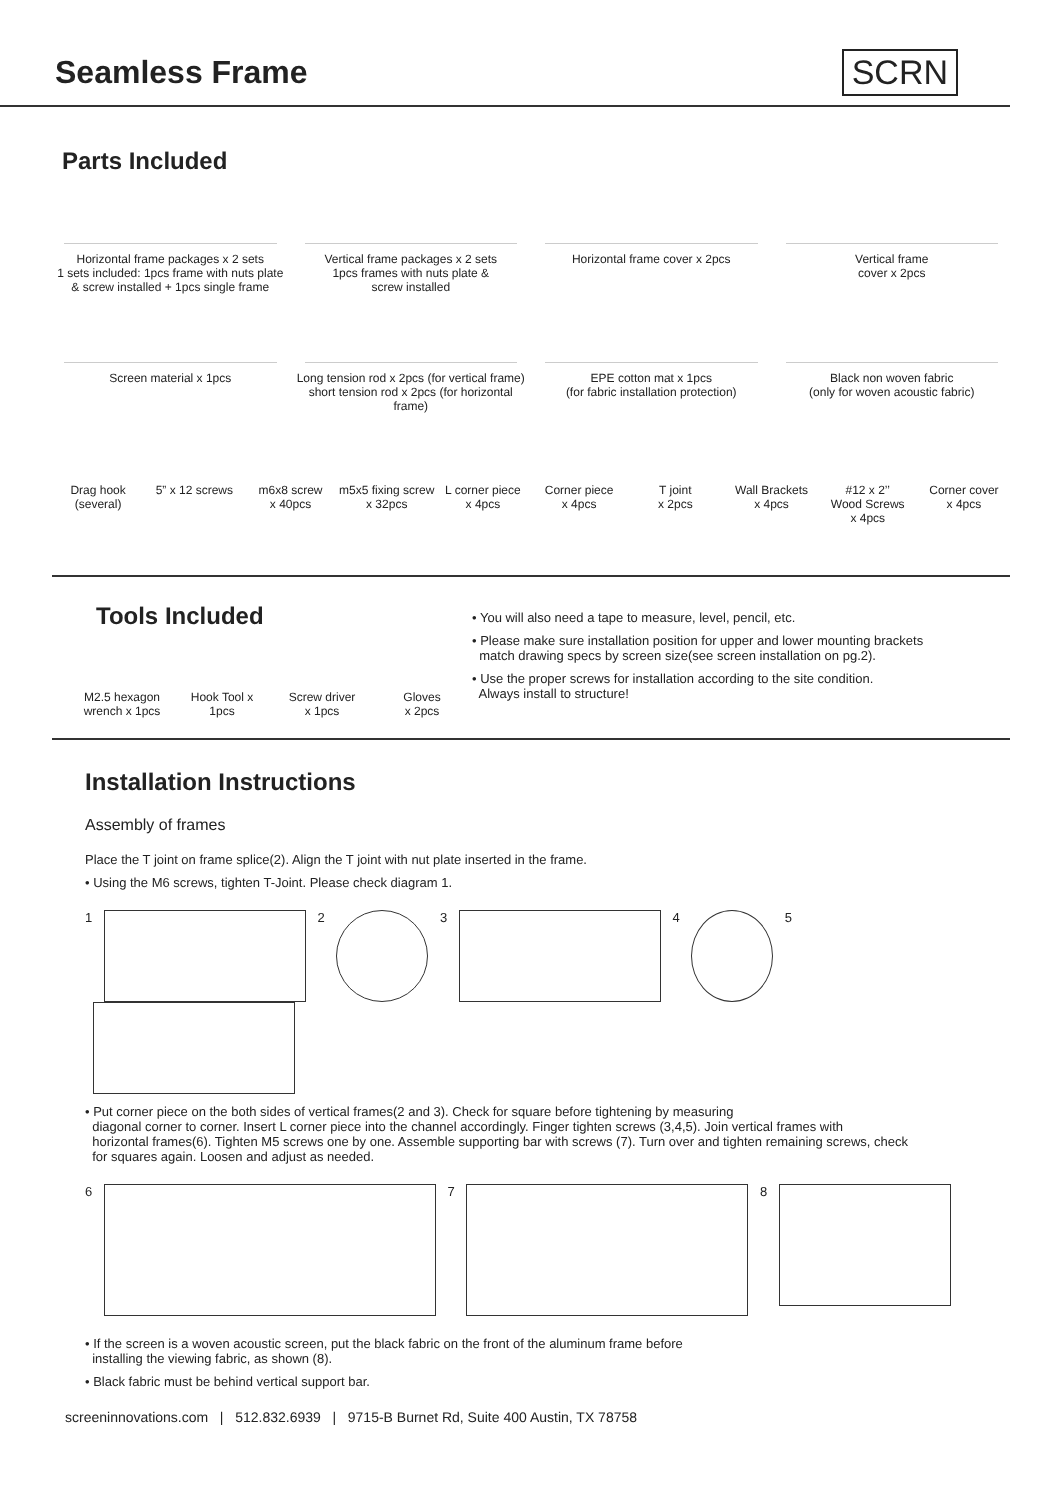Seamless Frame SCRN
Parts Included
Horizontal frame packages x 2 sets
1 sets included: 1pcs frame with nuts plate
& screw installed + 1pcs single frame
Vertical frame packages x 2 sets
1pcs frames with nuts plate &
screw installed
Horizontal frame cover x 2pcs Vertical frame
cover x 2pcs
Screen material x 1pcs Long tension rod x 2pcs (for vertical frame)
short tension rod x 2pcs (for horizontal frame)
EPE cotton mat x 1pcs
(for fabric installation protection)
Black non woven fabric
(only for woven acoustic fabric)
Drag hook
(several)
5” x 12 screws m6x8 screw
x 40pcs
m5x5 fixing screw
x 32pcs
L corner piece
x 4pcs
Corner piece
x 4pcs
T joint
x 2pcs
Wall Brackets
x 4pcs
#12 x 2’’
Wood Screws
x 4pcs
Corner cover
x 4pcs
Tools Included
M2.5 hexagon
wrench x 1pcs
Hook Tool x
1pcs
Screw driver
x 1pcs
Gloves
x 2pcs
• You will also need a tape to measure, level, pencil, etc.
• Please make sure installation position for upper and lower mounting brackets
match drawing specs by screen size(see screen installation on pg.2).
• Use the proper screws for installation according to the site condition.
Always install to structure!
Installation Instructions
Assembly of frames
Place the T joint on frame splice(2). Align the T joint with nut plate inserted in the frame.
• Using the M6 screws, tighten T-Joint. Please check diagram 1.
1 2 3 4 5
• Put corner piece on the both sides of vertical frames(2 and 3). Check for square before tightening by measuring
diagonal corner to corner. Insert L corner piece into the channel accordingly. Finger tighten screws (3,4,5). Join vertical frames with
horizontal frames(6). Tighten M5 screws one by one. Assemble supporting bar with screws (7). Turn over and tighten remaining screws, check
for squares again. Loosen and adjust as needed.
6 7 8
• If the screen is a woven acoustic screen, put the black fabric on the front of the aluminum frame before
installing the viewing fabric, as shown (8).
• Black fabric must be behind vertical support bar.
screeninnovations.com | 512.832.6939 | 9715-B Burnet Rd, Suite 400 Austin, TX 78758